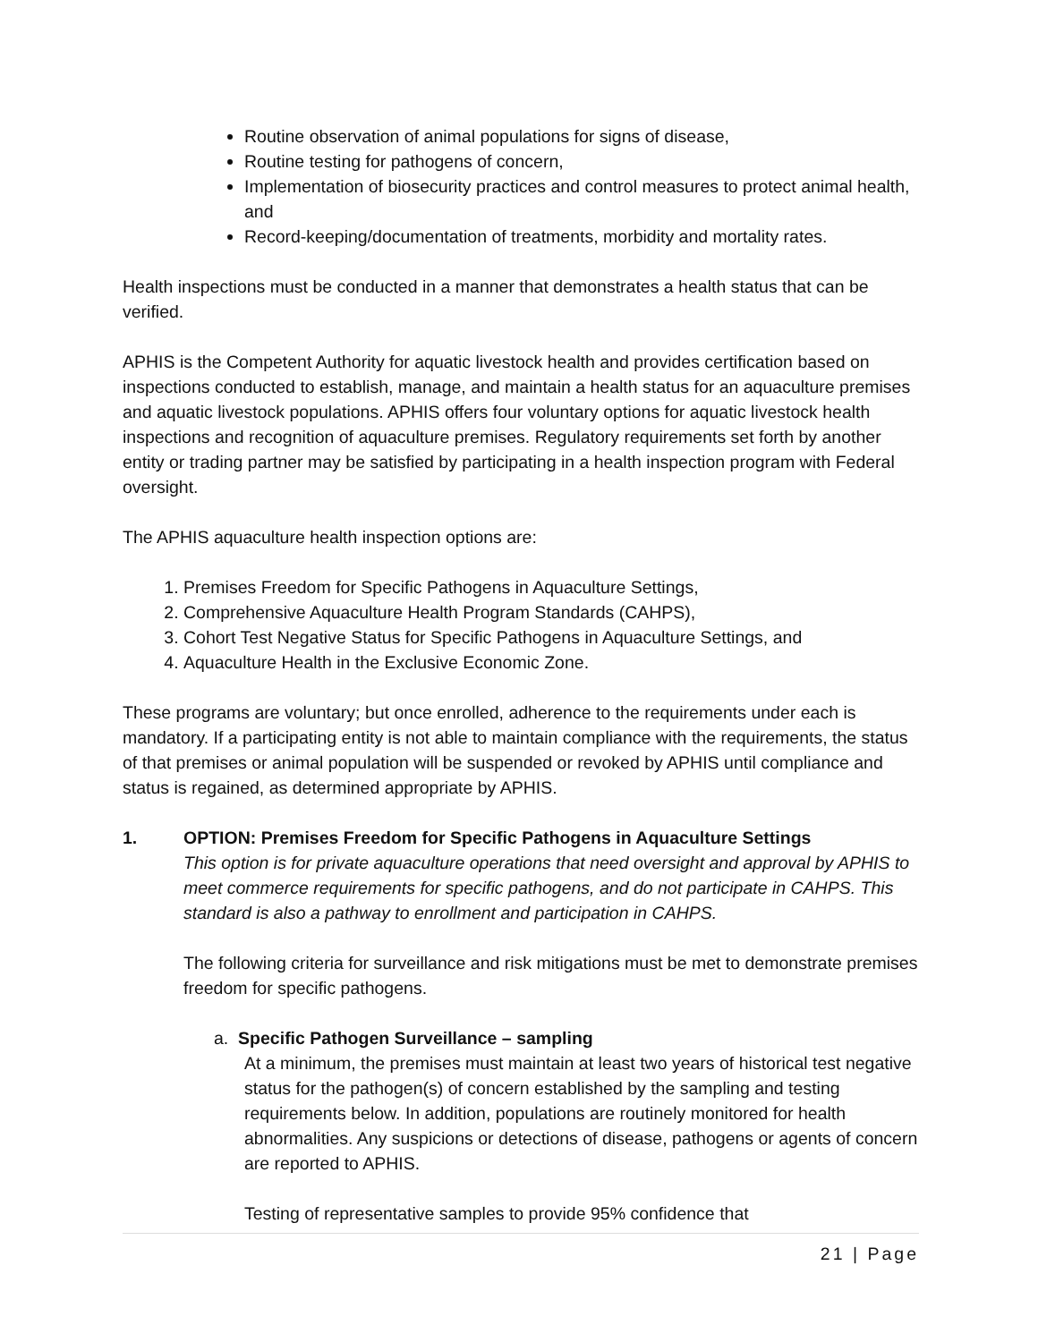Routine observation of animal populations for signs of disease,
Routine testing for pathogens of concern,
Implementation of biosecurity practices and control measures to protect animal health, and
Record-keeping/documentation of treatments, morbidity and mortality rates.
Health inspections must be conducted in a manner that demonstrates a health status that can be verified.
APHIS is the Competent Authority for aquatic livestock health and provides certification based on inspections conducted to establish, manage, and maintain a health status for an aquaculture premises and aquatic livestock populations. APHIS offers four voluntary options for aquatic livestock health inspections and recognition of aquaculture premises. Regulatory requirements set forth by another entity or trading partner may be satisfied by participating in a health inspection program with Federal oversight.
The APHIS aquaculture health inspection options are:
1. Premises Freedom for Specific Pathogens in Aquaculture Settings,
2. Comprehensive Aquaculture Health Program Standards (CAHPS),
3. Cohort Test Negative Status for Specific Pathogens in Aquaculture Settings, and
4. Aquaculture Health in the Exclusive Economic Zone.
These programs are voluntary; but once enrolled, adherence to the requirements under each is mandatory. If a participating entity is not able to maintain compliance with the requirements, the status of that premises or animal population will be suspended or revoked by APHIS until compliance and status is regained, as determined appropriate by APHIS.
1. OPTION: Premises Freedom for Specific Pathogens in Aquaculture Settings
This option is for private aquaculture operations that need oversight and approval by APHIS to meet commerce requirements for specific pathogens, and do not participate in CAHPS. This standard is also a pathway to enrollment and participation in CAHPS.
The following criteria for surveillance and risk mitigations must be met to demonstrate premises freedom for specific pathogens.
a. Specific Pathogen Surveillance – sampling
At a minimum, the premises must maintain at least two years of historical test negative status for the pathogen(s) of concern established by the sampling and testing requirements below. In addition, populations are routinely monitored for health abnormalities. Any suspicions or detections of disease, pathogens or agents of concern are reported to APHIS.
Testing of representative samples to provide 95% confidence that
21 | Page